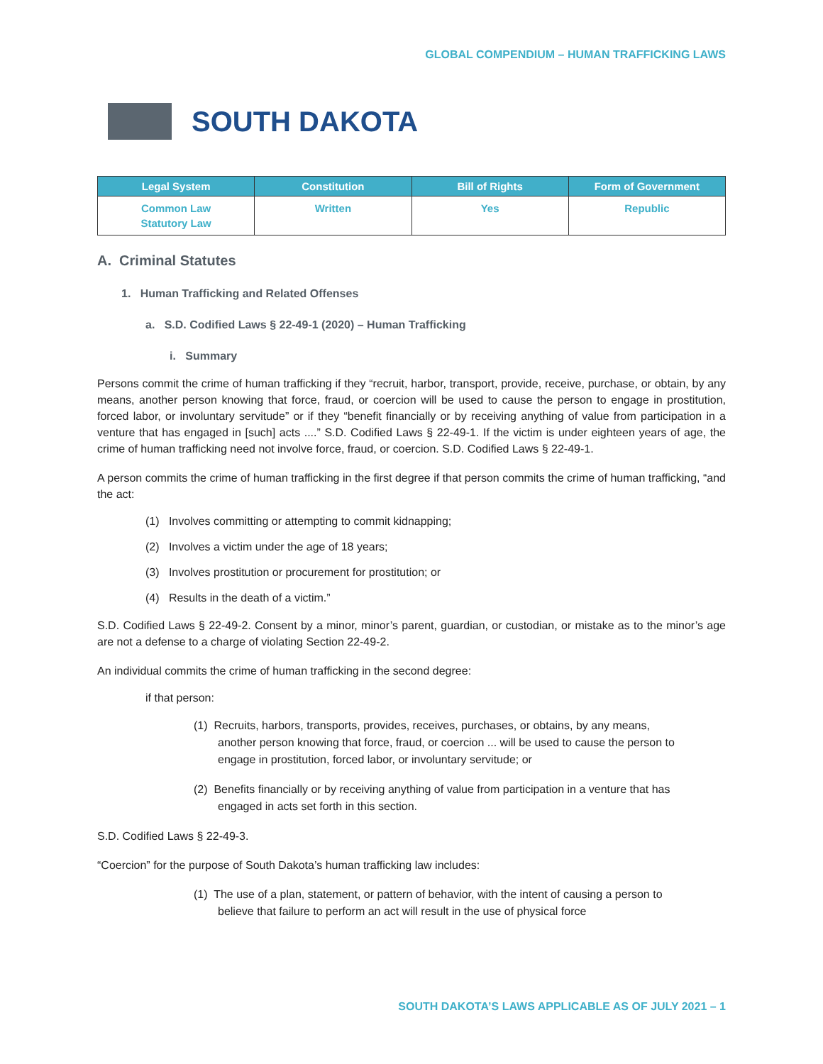GLOBAL COMPENDIUM – HUMAN TRAFFICKING LAWS
SOUTH DAKOTA
| Legal System | Constitution | Bill of Rights | Form of Government |
| --- | --- | --- | --- |
| Common Law Statutory Law | Written | Yes | Republic |
A. Criminal Statutes
1. Human Trafficking and Related Offenses
a. S.D. Codified Laws § 22-49-1 (2020) – Human Trafficking
i. Summary
Persons commit the crime of human trafficking if they “recruit, harbor, transport, provide, receive, purchase, or obtain, by any means, another person knowing that force, fraud, or coercion will be used to cause the person to engage in prostitution, forced labor, or involuntary servitude” or if they “benefit financially or by receiving anything of value from participation in a venture that has engaged in [such] acts ....” S.D. Codified Laws § 22-49-1. If the victim is under eighteen years of age, the crime of human trafficking need not involve force, fraud, or coercion. S.D. Codified Laws § 22-49-1.
A person commits the crime of human trafficking in the first degree if that person commits the crime of human trafficking, “and the act:
(1) Involves committing or attempting to commit kidnapping;
(2) Involves a victim under the age of 18 years;
(3) Involves prostitution or procurement for prostitution; or
(4) Results in the death of a victim.”
S.D. Codified Laws § 22-49-2. Consent by a minor, minor’s parent, guardian, or custodian, or mistake as to the minor’s age are not a defense to a charge of violating Section 22-49-2.
An individual commits the crime of human trafficking in the second degree:
if that person:
(1) Recruits, harbors, transports, provides, receives, purchases, or obtains, by any means, another person knowing that force, fraud, or coercion ... will be used to cause the person to engage in prostitution, forced labor, or involuntary servitude; or
(2) Benefits financially or by receiving anything of value from participation in a venture that has engaged in acts set forth in this section.
S.D. Codified Laws § 22-49-3.
“Coercion” for the purpose of South Dakota’s human trafficking law includes:
(1) The use of a plan, statement, or pattern of behavior, with the intent of causing a person to believe that failure to perform an act will result in the use of physical force
SOUTH DAKOTA’S LAWS APPLICABLE AS OF JULY 2021 – 1